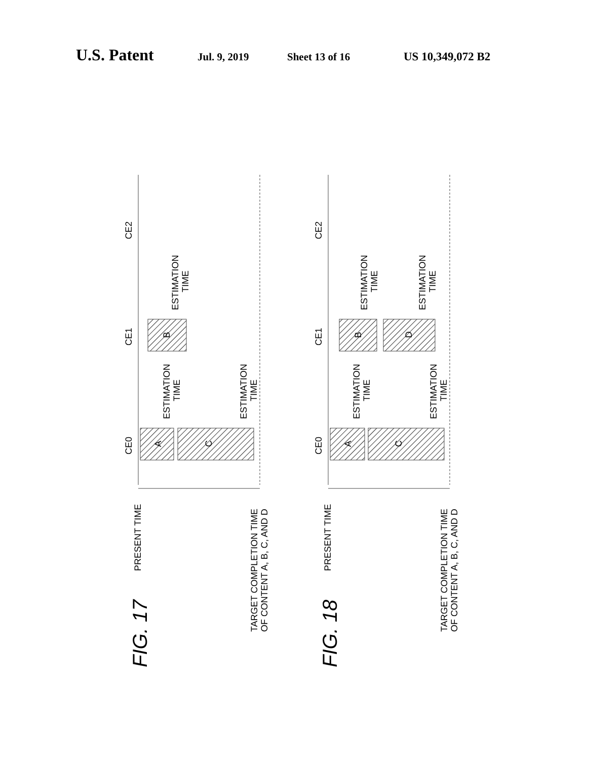U.S. Patent Jul. 9, 2019 Sheet 13 of 16 US 10,349,072 B2
FIG. 17
FIG. 18
PRESENT TIME
PRESENT TIME
TARGET COMPLETION TIME
OF CONTENT A, B, C, AND D
TARGET COMPLETION TIME
OF CONTENT A, B, C, AND D
CE0
CE1
CE2
CE0
CE1
CE2
A
C
B
A
C
B
D
ESTIMATION
TIME
ESTIMATION
TIME
ESTIMATION
TIME
ESTIMATION
TIME
ESTIMATION
TIME
ESTIMATION
TIME
ESTIMATION
TIME